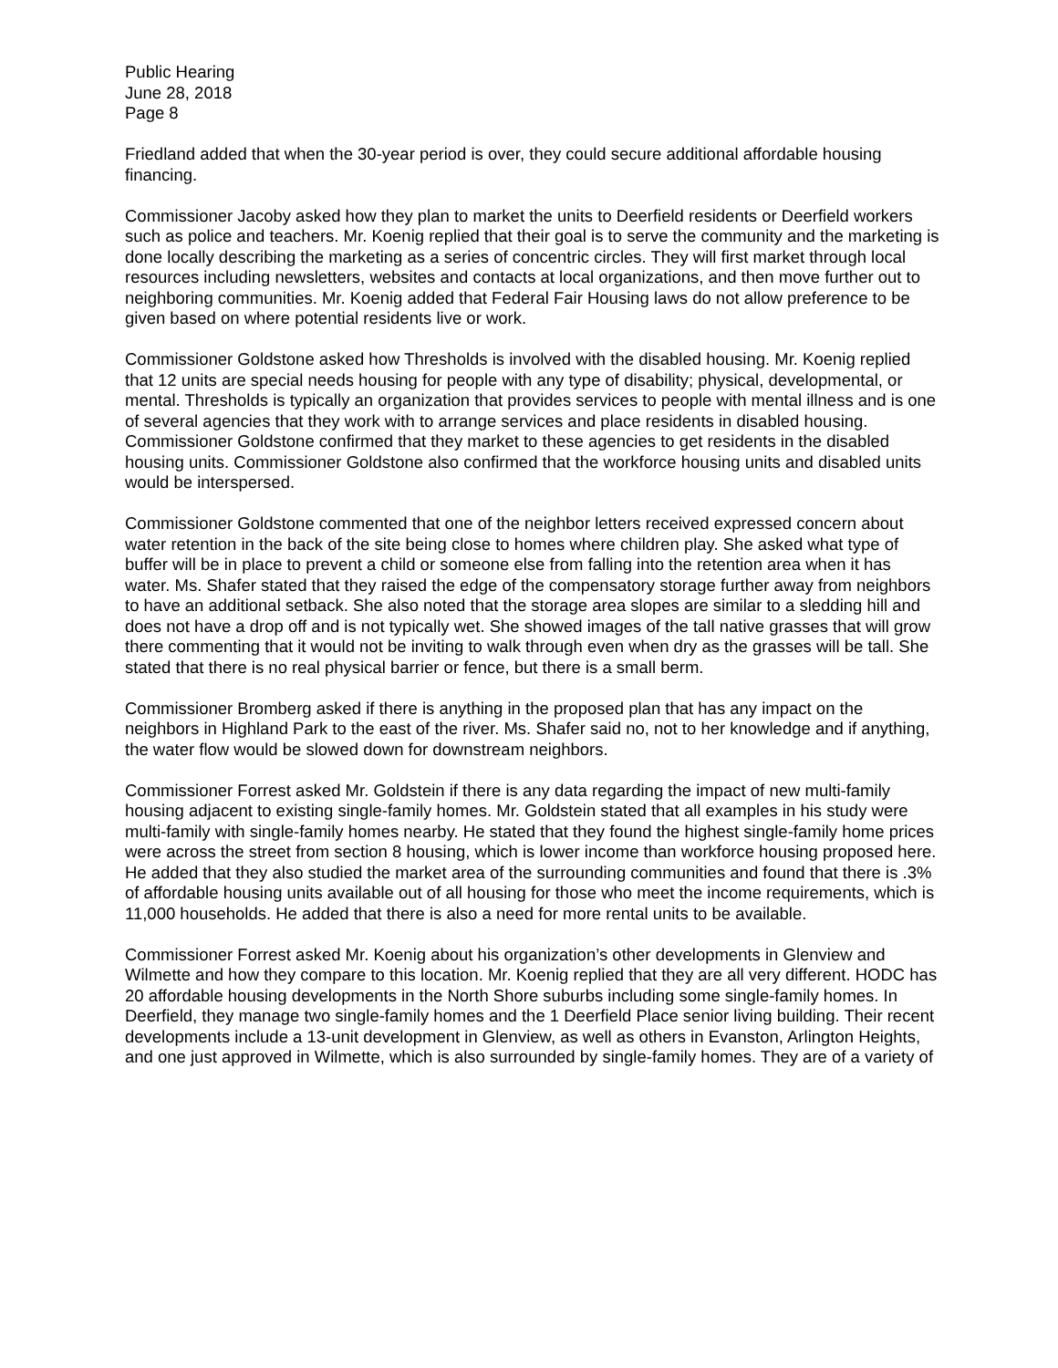Public Hearing
June 28, 2018
Page 8
Friedland added that when the 30-year period is over, they could secure additional affordable housing financing.
Commissioner Jacoby asked how they plan to market the units to Deerfield residents or Deerfield workers such as police and teachers. Mr. Koenig replied that their goal is to serve the community and the marketing is done locally describing the marketing as a series of concentric circles. They will first market through local resources including newsletters, websites and contacts at local organizations, and then move further out to neighboring communities. Mr. Koenig added that Federal Fair Housing laws do not allow preference to be given based on where potential residents live or work.
Commissioner Goldstone asked how Thresholds is involved with the disabled housing. Mr. Koenig replied that 12 units are special needs housing for people with any type of disability; physical, developmental, or mental. Thresholds is typically an organization that provides services to people with mental illness and is one of several agencies that they work with to arrange services and place residents in disabled housing. Commissioner Goldstone confirmed that they market to these agencies to get residents in the disabled housing units. Commissioner Goldstone also confirmed that the workforce housing units and disabled units would be interspersed.
Commissioner Goldstone commented that one of the neighbor letters received expressed concern about water retention in the back of the site being close to homes where children play. She asked what type of buffer will be in place to prevent a child or someone else from falling into the retention area when it has water. Ms. Shafer stated that they raised the edge of the compensatory storage further away from neighbors to have an additional setback. She also noted that the storage area slopes are similar to a sledding hill and does not have a drop off and is not typically wet. She showed images of the tall native grasses that will grow there commenting that it would not be inviting to walk through even when dry as the grasses will be tall. She stated that there is no real physical barrier or fence, but there is a small berm.
Commissioner Bromberg asked if there is anything in the proposed plan that has any impact on the neighbors in Highland Park to the east of the river. Ms. Shafer said no, not to her knowledge and if anything, the water flow would be slowed down for downstream neighbors.
Commissioner Forrest asked Mr. Goldstein if there is any data regarding the impact of new multi-family housing adjacent to existing single-family homes. Mr. Goldstein stated that all examples in his study were multi-family with single-family homes nearby. He stated that they found the highest single-family home prices were across the street from section 8 housing, which is lower income than workforce housing proposed here. He added that they also studied the market area of the surrounding communities and found that there is .3% of affordable housing units available out of all housing for those who meet the income requirements, which is 11,000 households. He added that there is also a need for more rental units to be available.
Commissioner Forrest asked Mr. Koenig about his organization’s other developments in Glenview and Wilmette and how they compare to this location. Mr. Koenig replied that they are all very different. HODC has 20 affordable housing developments in the North Shore suburbs including some single-family homes. In Deerfield, they manage two single-family homes and the 1 Deerfield Place senior living building. Their recent developments include a 13-unit development in Glenview, as well as others in Evanston, Arlington Heights, and one just approved in Wilmette, which is also surrounded by single-family homes. They are of a variety of